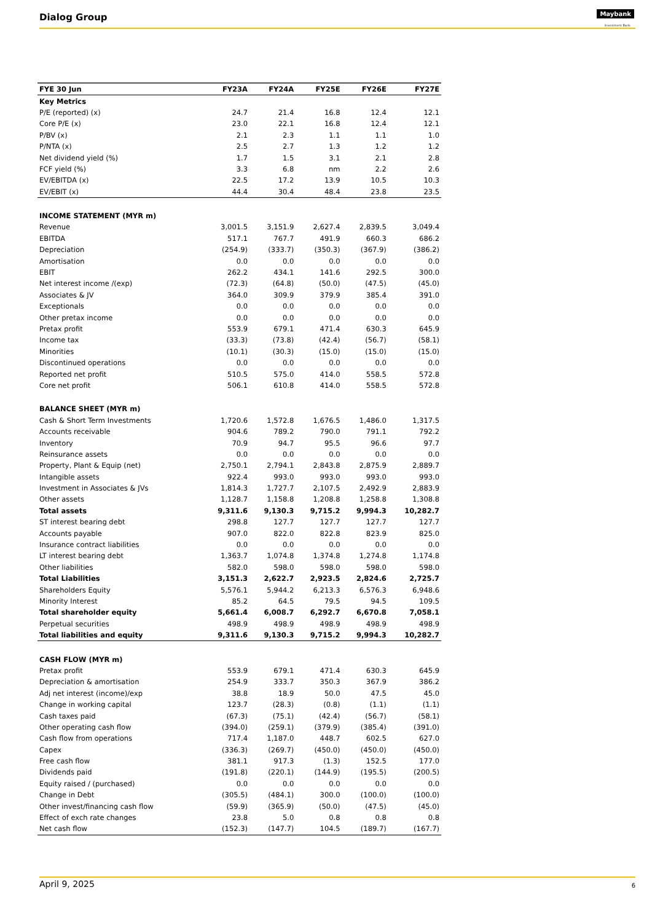Dialog Group Maybank
Investment Bank
| FYE 30 Jun | FY23A | FY24A | FY25E | FY26E | FY27E |
| --- | --- | --- | --- | --- | --- |
| Key Metrics | | | | | |
| P/E (reported) (x) | 24.7 | 21.4 | 16.8 | 12.4 | 12.1 |
| Core P/E (x) | 23.0 | 22.1 | 16.8 | 12.4 | 12.1 |
| P/BV (x) | 2.1 | 2.3 | 1.1 | 1.1 | 1.0 |
| P/NTA (x) | 2.5 | 2.7 | 1.3 | 1.2 | 1.2 |
| Net dividend yield (%) | 1.7 | 1.5 | 3.1 | 2.1 | 2.8 |
| FCF yield (%) | 3.3 | 6.8 | nm | 2.2 | 2.6 |
| EV/EBITDA (x) | 22.5 | 17.2 | 13.9 | 10.5 | 10.3 |
| EV/EBIT (x) | 44.4 | 30.4 | 48.4 | 23.8 | 23.5 |
| INCOME STATEMENT (MYR m) | | | | | |
| Revenue | 3,001.5 | 3,151.9 | 2,627.4 | 2,839.5 | 3,049.4 |
| EBITDA | 517.1 | 767.7 | 491.9 | 660.3 | 686.2 |
| Depreciation | (254.9) | (333.7) | (350.3) | (367.9) | (386.2) |
| Amortisation | 0.0 | 0.0 | 0.0 | 0.0 | 0.0 |
| EBIT | 262.2 | 434.1 | 141.6 | 292.5 | 300.0 |
| Net interest income /(exp) | (72.3) | (64.8) | (50.0) | (47.5) | (45.0) |
| Associates & JV | 364.0 | 309.9 | 379.9 | 385.4 | 391.0 |
| Exceptionals | 0.0 | 0.0 | 0.0 | 0.0 | 0.0 |
| Other pretax income | 0.0 | 0.0 | 0.0 | 0.0 | 0.0 |
| Pretax profit | 553.9 | 679.1 | 471.4 | 630.3 | 645.9 |
| Income tax | (33.3) | (73.8) | (42.4) | (56.7) | (58.1) |
| Minorities | (10.1) | (30.3) | (15.0) | (15.0) | (15.0) |
| Discontinued operations | 0.0 | 0.0 | 0.0 | 0.0 | 0.0 |
| Reported net profit | 510.5 | 575.0 | 414.0 | 558.5 | 572.8 |
| Core net profit | 506.1 | 610.8 | 414.0 | 558.5 | 572.8 |
| BALANCE SHEET (MYR m) | | | | | |
| Cash & Short Term Investments | 1,720.6 | 1,572.8 | 1,676.5 | 1,486.0 | 1,317.5 |
| Accounts receivable | 904.6 | 789.2 | 790.0 | 791.1 | 792.2 |
| Inventory | 70.9 | 94.7 | 95.5 | 96.6 | 97.7 |
| Reinsurance assets | 0.0 | 0.0 | 0.0 | 0.0 | 0.0 |
| Property, Plant & Equip (net) | 2,750.1 | 2,794.1 | 2,843.8 | 2,875.9 | 2,889.7 |
| Intangible assets | 922.4 | 993.0 | 993.0 | 993.0 | 993.0 |
| Investment in Associates & JVs | 1,814.3 | 1,727.7 | 2,107.5 | 2,492.9 | 2,883.9 |
| Other assets | 1,128.7 | 1,158.8 | 1,208.8 | 1,258.8 | 1,308.8 |
| Total assets | 9,311.6 | 9,130.3 | 9,715.2 | 9,994.3 | 10,282.7 |
| ST interest bearing debt | 298.8 | 127.7 | 127.7 | 127.7 | 127.7 |
| Accounts payable | 907.0 | 822.0 | 822.8 | 823.9 | 825.0 |
| Insurance contract liabilities | 0.0 | 0.0 | 0.0 | 0.0 | 0.0 |
| LT interest bearing debt | 1,363.7 | 1,074.8 | 1,374.8 | 1,274.8 | 1,174.8 |
| Other liabilities | 582.0 | 598.0 | 598.0 | 598.0 | 598.0 |
| Total Liabilities | 3,151.3 | 2,622.7 | 2,923.5 | 2,824.6 | 2,725.7 |
| Shareholders Equity | 5,576.1 | 5,944.2 | 6,213.3 | 6,576.3 | 6,948.6 |
| Minority Interest | 85.2 | 64.5 | 79.5 | 94.5 | 109.5 |
| Total shareholder equity | 5,661.4 | 6,008.7 | 6,292.7 | 6,670.8 | 7,058.1 |
| Perpetual securities | 498.9 | 498.9 | 498.9 | 498.9 | 498.9 |
| Total liabilities and equity | 9,311.6 | 9,130.3 | 9,715.2 | 9,994.3 | 10,282.7 |
| CASH FLOW (MYR m) | | | | | |
| Pretax profit | 553.9 | 679.1 | 471.4 | 630.3 | 645.9 |
| Depreciation & amortisation | 254.9 | 333.7 | 350.3 | 367.9 | 386.2 |
| Adj net interest (income)/exp | 38.8 | 18.9 | 50.0 | 47.5 | 45.0 |
| Change in working capital | 123.7 | (28.3) | (0.8) | (1.1) | (1.1) |
| Cash taxes paid | (67.3) | (75.1) | (42.4) | (56.7) | (58.1) |
| Other operating cash flow | (394.0) | (259.1) | (379.9) | (385.4) | (391.0) |
| Cash flow from operations | 717.4 | 1,187.0 | 448.7 | 602.5 | 627.0 |
| Capex | (336.3) | (269.7) | (450.0) | (450.0) | (450.0) |
| Free cash flow | 381.1 | 917.3 | (1.3) | 152.5 | 177.0 |
| Dividends paid | (191.8) | (220.1) | (144.9) | (195.5) | (200.5) |
| Equity raised / (purchased) | 0.0 | 0.0 | 0.0 | 0.0 | 0.0 |
| Change in Debt | (305.5) | (484.1) | 300.0 | (100.0) | (100.0) |
| Other invest/financing cash flow | (59.9) | (365.9) | (50.0) | (47.5) | (45.0) |
| Effect of exch rate changes | 23.8 | 5.0 | 0.8 | 0.8 | 0.8 |
| Net cash flow | (152.3) | (147.7) | 104.5 | (189.7) | (167.7) |
April 9, 2025 6